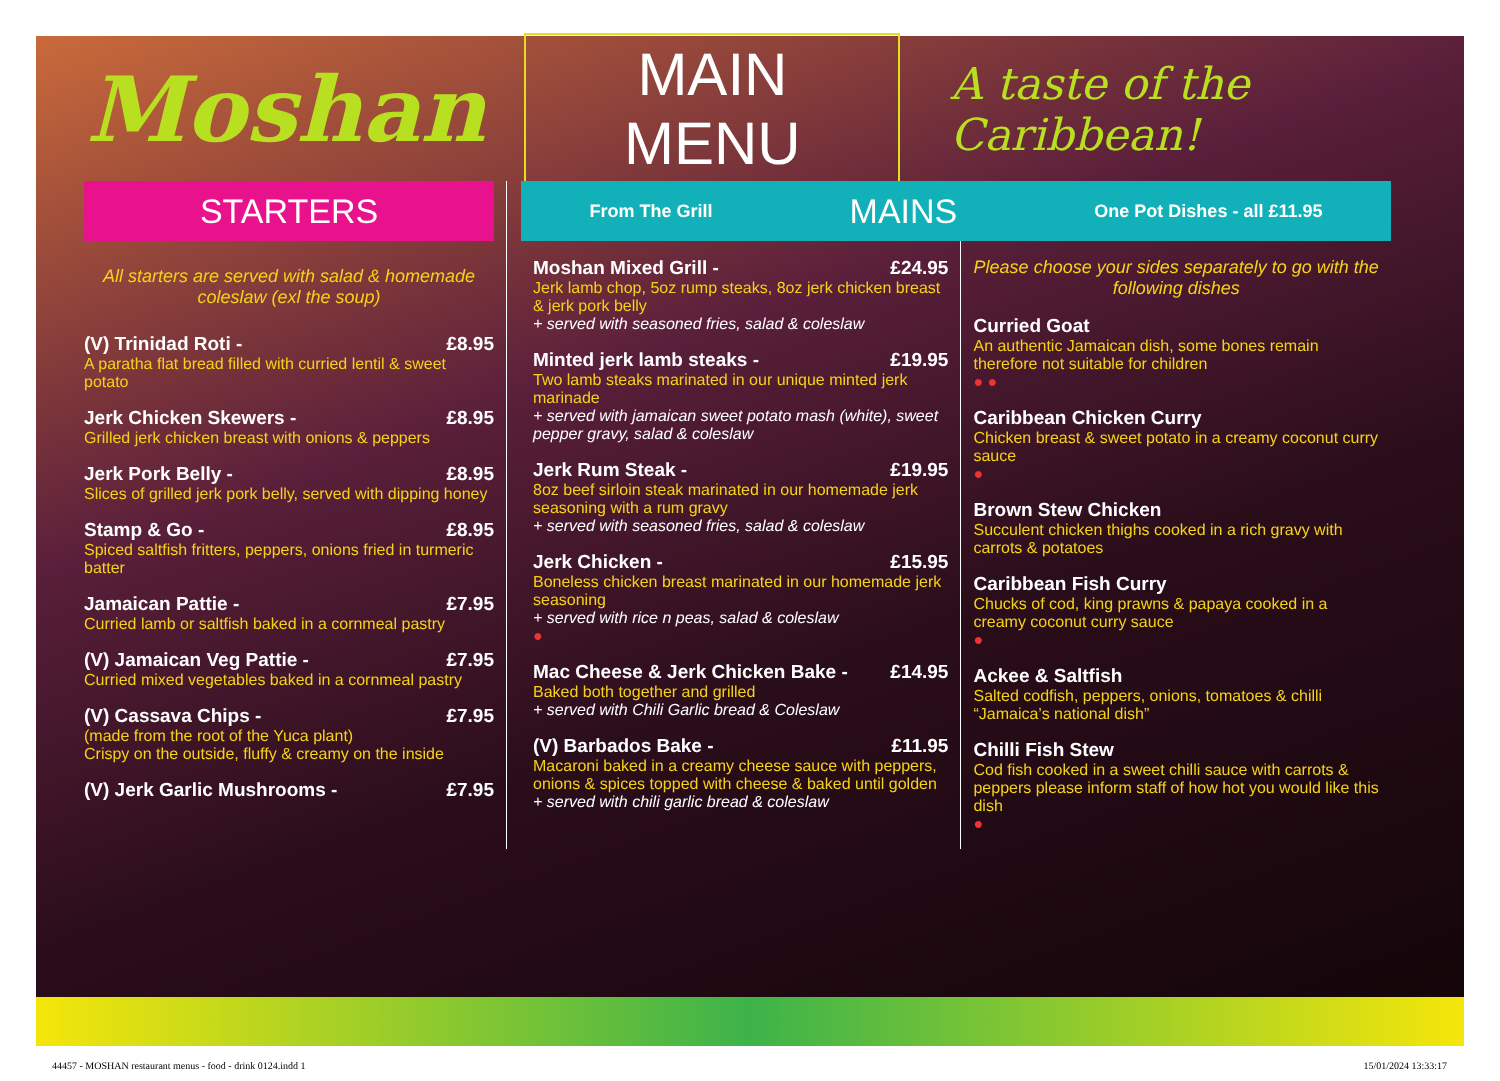Moshan
MAIN MENU
A taste of the Caribbean!
STARTERS
All starters are served with salad & homemade coleslaw (exl the soup)
(V) Trinidad Roti - £8.95
A paratha flat bread filled with curried lentil & sweet potato
Jerk Chicken Skewers - £8.95
Grilled jerk chicken breast with onions & peppers
Jerk Pork Belly - £8.95
Slices of grilled jerk pork belly, served with dipping honey
Stamp & Go - £8.95
Spiced saltfish fritters, peppers, onions fried in turmeric batter
Jamaican Pattie - £7.95
Curried lamb or saltfish baked in a cornmeal pastry
(V) Jamaican Veg Pattie - £7.95
Curried mixed vegetables baked in a cornmeal pastry
(V) Cassava Chips - £7.95
(made from the root of the Yuca plant)
Crispy on the outside, fluffy & creamy on the inside
(V) Jerk Garlic Mushrooms - £7.95
From The Grill MAINS One Pot Dishes - all £11.95
Moshan Mixed Grill - £24.95
Jerk lamb chop, 5oz rump steaks, 8oz jerk chicken breast & jerk pork belly
+ served with seasoned fries, salad & coleslaw
Minted jerk lamb steaks - £19.95
Two lamb steaks marinated in our unique minted jerk marinade
+ served with jamaican sweet potato mash (white), sweet pepper gravy, salad & coleslaw
Jerk Rum Steak - £19.95
8oz beef sirloin steak marinated in our homemade jerk seasoning with a rum gravy
+ served with seasoned fries, salad & coleslaw
Jerk Chicken - £15.95
Boneless chicken breast marinated in our homemade jerk seasoning
+ served with rice n peas, salad & coleslaw
●
Mac Cheese & Jerk Chicken Bake - £14.95
Baked both together and grilled
+ served with Chili Garlic bread & Coleslaw
(V) Barbados Bake - £11.95
Macaroni baked in a creamy cheese sauce with peppers, onions & spices topped with cheese & baked until golden
+ served with chili garlic bread & coleslaw
Please choose your sides separately to go with the following dishes
Curried Goat
An authentic Jamaican dish, some bones remain therefore not suitable for children
● ●
Caribbean Chicken Curry
Chicken breast & sweet potato in a creamy coconut curry sauce
●
Brown Stew Chicken
Succulent chicken thighs cooked in a rich gravy with carrots & potatoes
Caribbean Fish Curry
Chucks of cod, king prawns & papaya cooked in a creamy coconut curry sauce
●
Ackee & Saltfish
Salted codfish, peppers, onions, tomatoes & chilli “Jamaica’s national dish”
Chilli Fish Stew
Cod fish cooked in a sweet chilli sauce with carrots & peppers please inform staff of how hot you would like this dish
●
44457 - MOSHAN restaurant menus - food - drink 0124.indd 1 15/01/2024 13:33:17